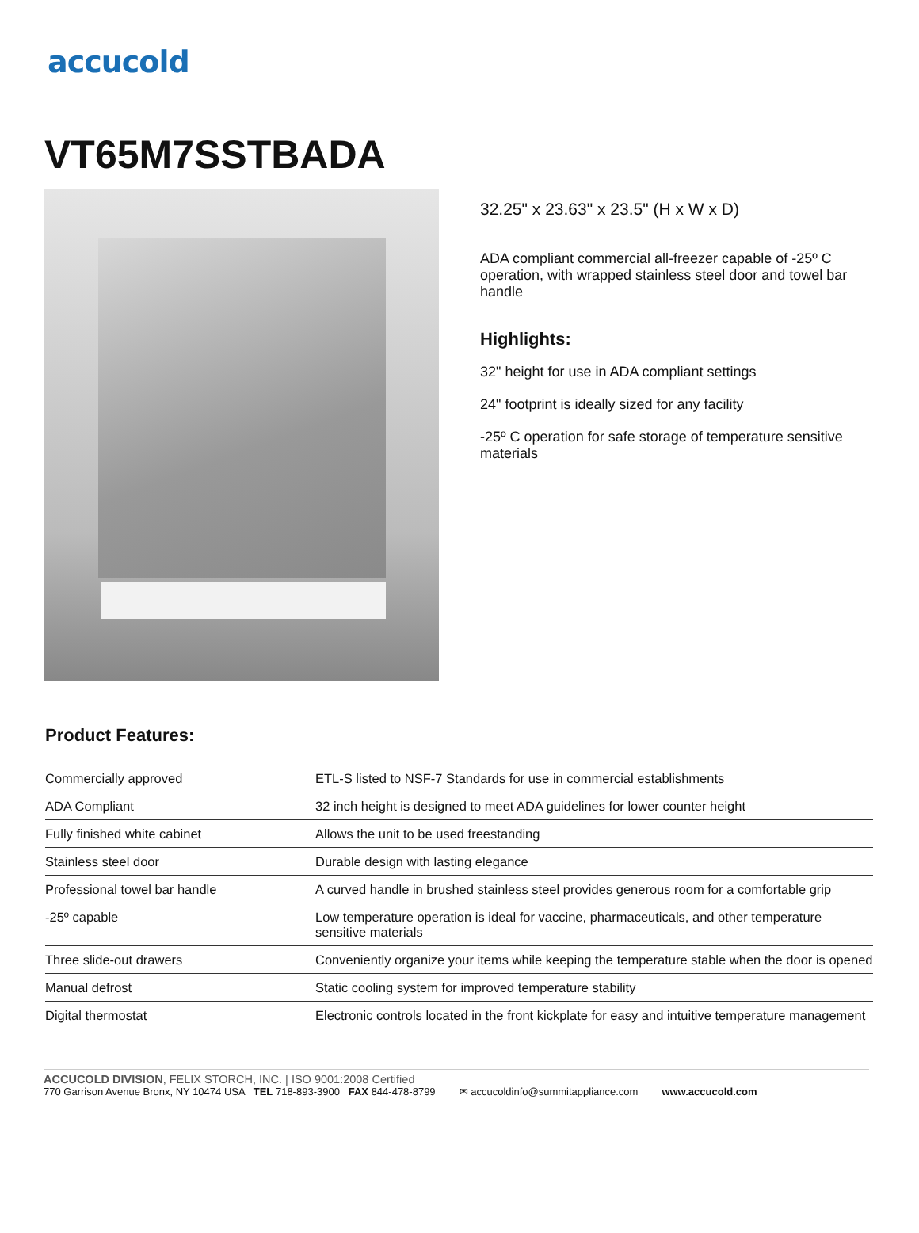accucold
VT65M7SSTBADA
32.25" x 23.63" x 23.5" (H x W x D)
ADA compliant commercial all-freezer capable of -25º C operation, with wrapped stainless steel door and towel bar handle
Highlights:
32" height for use in ADA compliant settings
24" footprint is ideally sized for any facility
-25º C operation for safe storage of temperature sensitive materials
Product Features:
| Commercially approved | ETL-S listed to NSF-7 Standards for use in commercial establishments |
| ADA Compliant | 32 inch height is designed to meet ADA guidelines for lower counter height |
| Fully finished white cabinet | Allows the unit to be used freestanding |
| Stainless steel door | Durable design with lasting elegance |
| Professional towel bar handle | A curved handle in brushed stainless steel provides generous room for a comfortable grip |
| -25º capable | Low temperature operation is ideal for vaccine, pharmaceuticals, and other temperature sensitive materials |
| Three slide-out drawers | Conveniently organize your items while keeping the temperature stable when the door is opened |
| Manual defrost | Static cooling system for improved temperature stability |
| Digital thermostat | Electronic controls located in the front kickplate for easy and intuitive temperature management |
ACCUCOLD DIVISION, FELIX STORCH, INC. | ISO 9001:2008 Certified
770 Garrison Avenue Bronx, NY 10474 USA TEL 718-893-3900 FAX 844-478-8799 ✉ accucoldinfo@summitappliance.com www.accucold.com